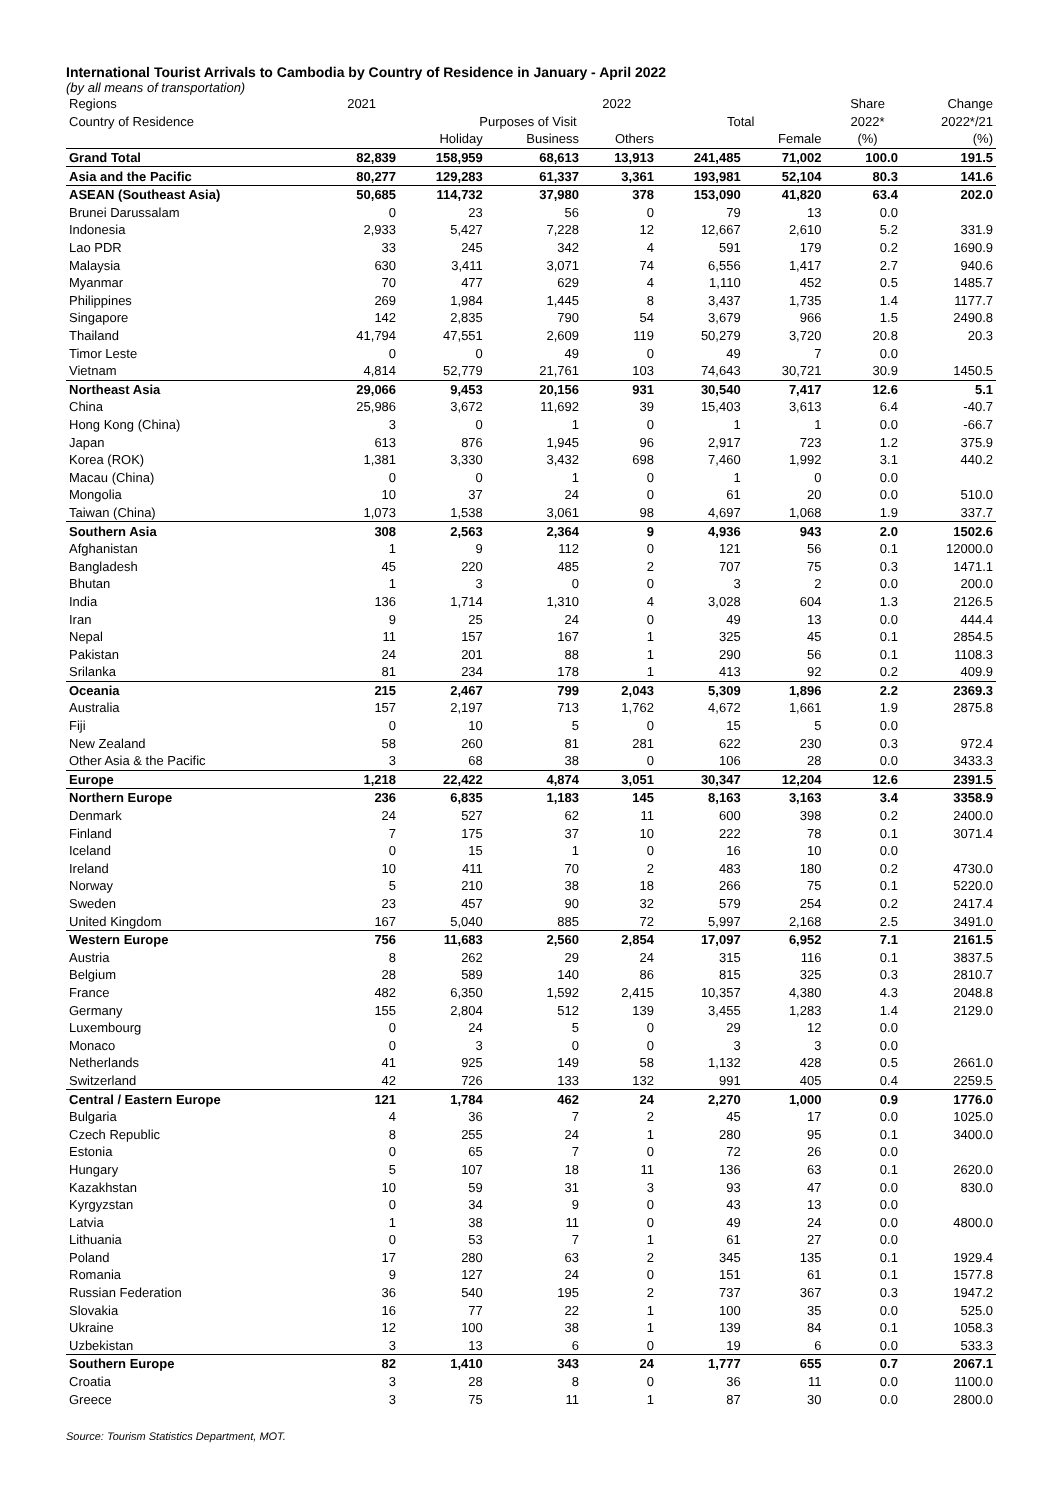International Tourist Arrivals to Cambodia by Country of Residence in January - April 2022
(by all means of transportation)
| Regions | 2021 | 2022 | | | | | | Share | Change |
| --- | --- | --- | --- | --- | --- | --- | --- | --- | --- |
| Country of Residence | | Purposes of Visit | | | Total | | | 2022* | 2022*/21 |
| | | Holiday | Business | Others | | Female | | (%) | (%) |
| Grand Total | 82,839 | 158,959 | 68,613 | 13,913 | 241,485 | 71,002 | | 100.0 | 191.5 |
| Asia and the Pacific | 80,277 | 129,283 | 61,337 | 3,361 | 193,981 | 52,104 | | 80.3 | 141.6 |
| ASEAN (Southeast Asia) | 50,685 | 114,732 | 37,980 | 378 | 153,090 | 41,820 | | 63.4 | 202.0 |
| Brunei Darussalam | 0 | 23 | 56 | 0 | 79 | 13 | | 0.0 | |
| Indonesia | 2,933 | 5,427 | 7,228 | 12 | 12,667 | 2,610 | | 5.2 | 331.9 |
| Lao PDR | 33 | 245 | 342 | 4 | 591 | 179 | | 0.2 | 1690.9 |
| Malaysia | 630 | 3,411 | 3,071 | 74 | 6,556 | 1,417 | | 2.7 | 940.6 |
| Myanmar | 70 | 477 | 629 | 4 | 1,110 | 452 | | 0.5 | 1485.7 |
| Philippines | 269 | 1,984 | 1,445 | 8 | 3,437 | 1,735 | | 1.4 | 1177.7 |
| Singapore | 142 | 2,835 | 790 | 54 | 3,679 | 966 | | 1.5 | 2490.8 |
| Thailand | 41,794 | 47,551 | 2,609 | 119 | 50,279 | 3,720 | | 20.8 | 20.3 |
| Timor Leste | 0 | 0 | 49 | 0 | 49 | 7 | | 0.0 | |
| Vietnam | 4,814 | 52,779 | 21,761 | 103 | 74,643 | 30,721 | | 30.9 | 1450.5 |
| Northeast Asia | 29,066 | 9,453 | 20,156 | 931 | 30,540 | 7,417 | | 12.6 | 5.1 |
| China | 25,986 | 3,672 | 11,692 | 39 | 15,403 | 3,613 | | 6.4 | -40.7 |
| Hong Kong (China) | 3 | 0 | 1 | 0 | 1 | 1 | | 0.0 | -66.7 |
| Japan | 613 | 876 | 1,945 | 96 | 2,917 | 723 | | 1.2 | 375.9 |
| Korea (ROK) | 1,381 | 3,330 | 3,432 | 698 | 7,460 | 1,992 | | 3.1 | 440.2 |
| Macau (China) | 0 | 0 | 1 | 0 | 1 | 0 | | 0.0 | |
| Mongolia | 10 | 37 | 24 | 0 | 61 | 20 | | 0.0 | 510.0 |
| Taiwan (China) | 1,073 | 1,538 | 3,061 | 98 | 4,697 | 1,068 | | 1.9 | 337.7 |
| Southern Asia | 308 | 2,563 | 2,364 | 9 | 4,936 | 943 | | 2.0 | 1502.6 |
| Afghanistan | 1 | 9 | 112 | 0 | 121 | 56 | | 0.1 | 12000.0 |
| Bangladesh | 45 | 220 | 485 | 2 | 707 | 75 | | 0.3 | 1471.1 |
| Bhutan | 1 | 3 | 0 | 0 | 3 | 2 | | 0.0 | 200.0 |
| India | 136 | 1,714 | 1,310 | 4 | 3,028 | 604 | | 1.3 | 2126.5 |
| Iran | 9 | 25 | 24 | 0 | 49 | 13 | | 0.0 | 444.4 |
| Nepal | 11 | 157 | 167 | 1 | 325 | 45 | | 0.1 | 2854.5 |
| Pakistan | 24 | 201 | 88 | 1 | 290 | 56 | | 0.1 | 1108.3 |
| Srilanka | 81 | 234 | 178 | 1 | 413 | 92 | | 0.2 | 409.9 |
| Oceania | 215 | 2,467 | 799 | 2,043 | 5,309 | 1,896 | | 2.2 | 2369.3 |
| Australia | 157 | 2,197 | 713 | 1,762 | 4,672 | 1,661 | | 1.9 | 2875.8 |
| Fiji | 0 | 10 | 5 | 0 | 15 | 5 | | 0.0 | |
| New Zealand | 58 | 260 | 81 | 281 | 622 | 230 | | 0.3 | 972.4 |
| Other Asia & the Pacific | 3 | 68 | 38 | 0 | 106 | 28 | | 0.0 | 3433.3 |
| Europe | 1,218 | 22,422 | 4,874 | 3,051 | 30,347 | 12,204 | | 12.6 | 2391.5 |
| Northern Europe | 236 | 6,835 | 1,183 | 145 | 8,163 | 3,163 | | 3.4 | 3358.9 |
| Denmark | 24 | 527 | 62 | 11 | 600 | 398 | | 0.2 | 2400.0 |
| Finland | 7 | 175 | 37 | 10 | 222 | 78 | | 0.1 | 3071.4 |
| Iceland | 0 | 15 | 1 | 0 | 16 | 10 | | 0.0 | |
| Ireland | 10 | 411 | 70 | 2 | 483 | 180 | | 0.2 | 4730.0 |
| Norway | 5 | 210 | 38 | 18 | 266 | 75 | | 0.1 | 5220.0 |
| Sweden | 23 | 457 | 90 | 32 | 579 | 254 | | 0.2 | 2417.4 |
| United Kingdom | 167 | 5,040 | 885 | 72 | 5,997 | 2,168 | | 2.5 | 3491.0 |
| Western Europe | 756 | 11,683 | 2,560 | 2,854 | 17,097 | 6,952 | | 7.1 | 2161.5 |
| Austria | 8 | 262 | 29 | 24 | 315 | 116 | | 0.1 | 3837.5 |
| Belgium | 28 | 589 | 140 | 86 | 815 | 325 | | 0.3 | 2810.7 |
| France | 482 | 6,350 | 1,592 | 2,415 | 10,357 | 4,380 | | 4.3 | 2048.8 |
| Germany | 155 | 2,804 | 512 | 139 | 3,455 | 1,283 | | 1.4 | 2129.0 |
| Luxembourg | 0 | 24 | 5 | 0 | 29 | 12 | | 0.0 | |
| Monaco | 0 | 3 | 0 | 0 | 3 | 3 | | 0.0 | |
| Netherlands | 41 | 925 | 149 | 58 | 1,132 | 428 | | 0.5 | 2661.0 |
| Switzerland | 42 | 726 | 133 | 132 | 991 | 405 | | 0.4 | 2259.5 |
| Central / Eastern Europe | 121 | 1,784 | 462 | 24 | 2,270 | 1,000 | | 0.9 | 1776.0 |
| Bulgaria | 4 | 36 | 7 | 2 | 45 | 17 | | 0.0 | 1025.0 |
| Czech Republic | 8 | 255 | 24 | 1 | 280 | 95 | | 0.1 | 3400.0 |
| Estonia | 0 | 65 | 7 | 0 | 72 | 26 | | 0.0 | |
| Hungary | 5 | 107 | 18 | 11 | 136 | 63 | | 0.1 | 2620.0 |
| Kazakhstan | 10 | 59 | 31 | 3 | 93 | 47 | | 0.0 | 830.0 |
| Kyrgyzstan | 0 | 34 | 9 | 0 | 43 | 13 | | 0.0 | |
| Latvia | 1 | 38 | 11 | 0 | 49 | 24 | | 0.0 | 4800.0 |
| Lithuania | 0 | 53 | 7 | 1 | 61 | 27 | | 0.0 | |
| Poland | 17 | 280 | 63 | 2 | 345 | 135 | | 0.1 | 1929.4 |
| Romania | 9 | 127 | 24 | 0 | 151 | 61 | | 0.1 | 1577.8 |
| Russian Federation | 36 | 540 | 195 | 2 | 737 | 367 | | 0.3 | 1947.2 |
| Slovakia | 16 | 77 | 22 | 1 | 100 | 35 | | 0.0 | 525.0 |
| Ukraine | 12 | 100 | 38 | 1 | 139 | 84 | | 0.1 | 1058.3 |
| Uzbekistan | 3 | 13 | 6 | 0 | 19 | 6 | | 0.0 | 533.3 |
| Southern Europe | 82 | 1,410 | 343 | 24 | 1,777 | 655 | | 0.7 | 2067.1 |
| Croatia | 3 | 28 | 8 | 0 | 36 | 11 | | 0.0 | 1100.0 |
| Greece | 3 | 75 | 11 | 1 | 87 | 30 | | 0.0 | 2800.0 |
Source: Tourism Statistics Department, MOT.